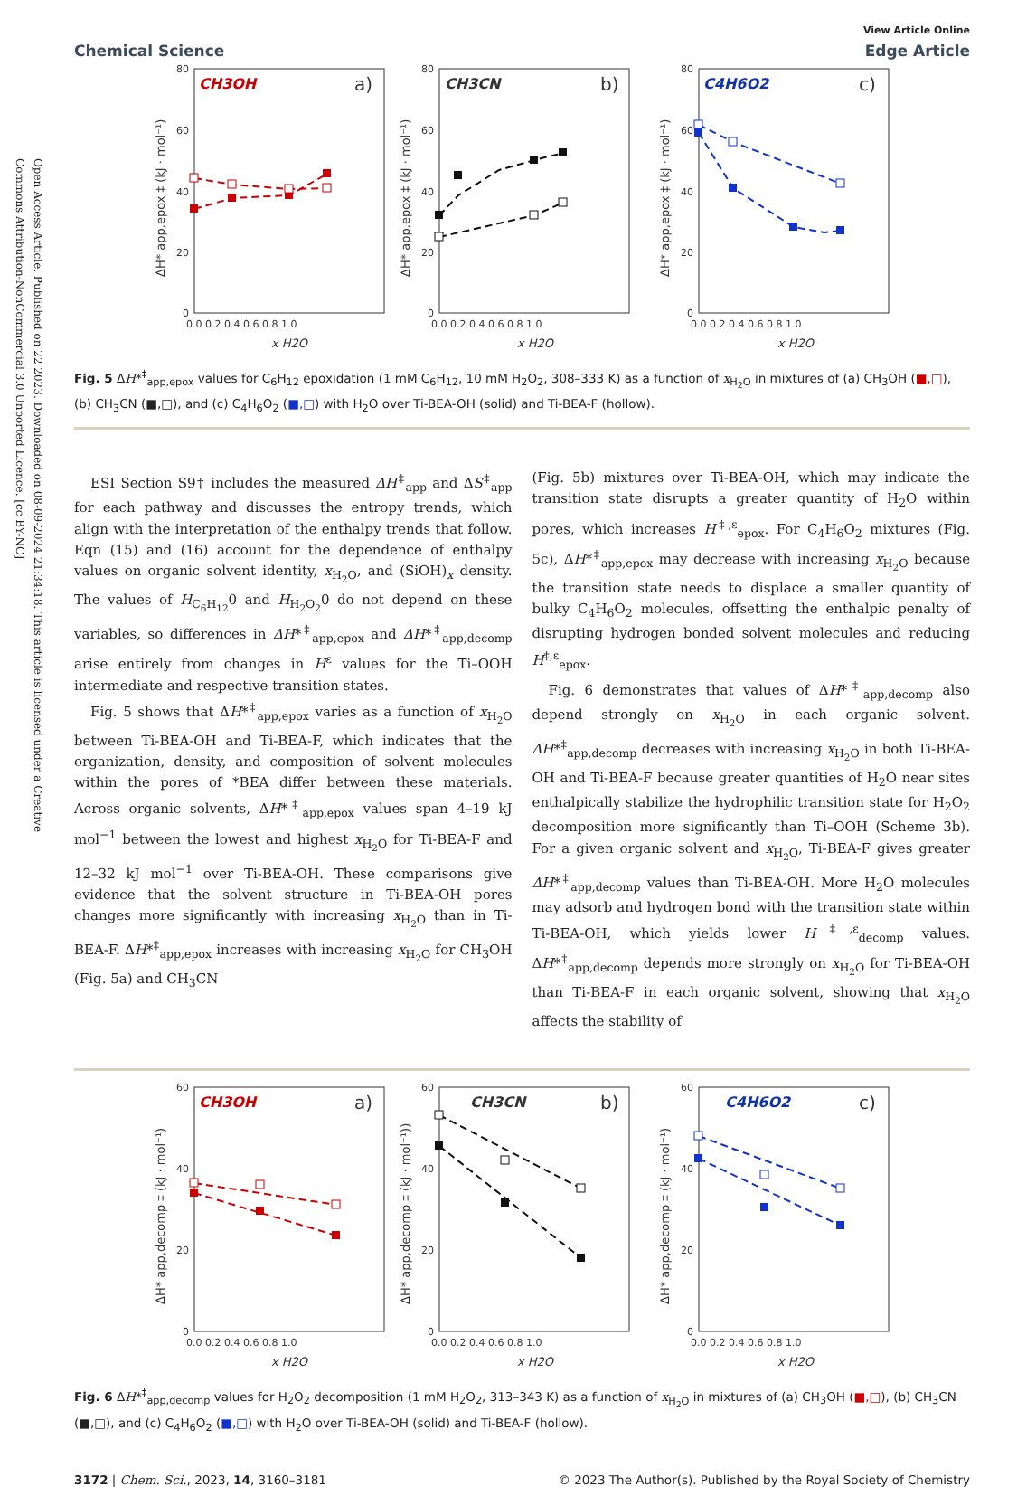Open Access Article. Published on 22 2023. Downloaded on 08-09-2024 21:34:18. This article is licensed under a Creative Commons Attribution-NonCommercial 3.0 Unported Licence. [cc BY-NC]
Chemical Science
View Article Online
Edge Article
80
60
40
20
0
80
60
40
20
0
80
60
40
20
0
0.0 0.2 0.4 0.6 0.8 1.0
0.0 0.2 0.4 0.6 0.8 1.0
0.0 0.2 0.4 0.6 0.8 1.0
x H2O
x H2O
x H2O
ΔH* app,epox ‡ (kJ · mol⁻¹)
ΔH* app,epox ‡ (kJ · mol⁻¹)
ΔH* app,epox ‡ (kJ · mol⁻¹)
CH3OH
a)
CH3CN
b)
C4H6O2
c)
Fig. 5 ΔH*<sup>‡</sup><sub>app,epox</sub> values for C<sub>6</sub>H<sub>12</sub> epoxidation (1 mM C<sub>6</sub>H<sub>12</sub>, 10 mM H<sub>2</sub>O<sub>2</sub>, 308–333 K) as a function of x<sub>H<sub>2</sub>O</sub> in mixtures of (a) CH<sub>3</sub>OH (■,□), (b) CH<sub>3</sub>CN (■,□), and (c) C<sub>4</sub>H<sub>6</sub>O<sub>2</sub> (■,□) with H<sub>2</sub>O over Ti-BEA-OH (solid) and Ti-BEA-F (hollow).
ESI Section S9† includes the measured ΔH<sup>‡</sup><sub>app</sub> and ΔS<sup>‡</sup><sub>app</sub> for each pathway and discusses the entropy trends, which align with the interpretation of the enthalpy trends that follow. Eqn (15) and (16) account for the dependence of enthalpy values on organic solvent identity, x<sub>H<sub>2</sub>O</sub>, and (SiOH)<sub>x</sub> density. The values of H<sub>C<sub>6</sub>H<sub>12</sub></sub>0 and H<sub>H<sub>2</sub>O<sub>2</sub></sub>0 do not depend on these variables, so differences in ΔH*<sup>‡</sup><sub>app,epox</sub> and ΔH*<sup>‡</sup><sub>app,decomp</sub> arise entirely from changes in H<sup>ε</sup> values for the Ti–OOH intermediate and respective transition states.
Fig. 5 shows that ΔH*<sup>‡</sup><sub>app,epox</sub> varies as a function of x<sub>H<sub>2</sub>O</sub> between Ti-BEA-OH and Ti-BEA-F, which indicates that the organization, density, and composition of solvent molecules within the pores of *BEA differ between these materials. Across organic solvents, ΔH*<sup>‡</sup><sub>app,epox</sub> values span 4–19 kJ mol<sup>−1</sup> between the lowest and highest x<sub>H<sub>2</sub>O</sub> for Ti-BEA-F and 12–32 kJ mol<sup>−1</sup> over Ti-BEA-OH. These comparisons give evidence that the solvent structure in Ti-BEA-OH pores changes more significantly with increasing x<sub>H<sub>2</sub>O</sub> than in Ti-BEA-F. ΔH*<sup>‡</sup><sub>app,epox</sub> increases with increasing x<sub>H<sub>2</sub>O</sub> for CH<sub>3</sub>OH (Fig. 5a) and CH<sub>3</sub>CN
(Fig. 5b) mixtures over Ti-BEA-OH, which may indicate the transition state disrupts a greater quantity of H<sub>2</sub>O within pores, which increases H<sup>‡,ε</sup><sub>epox</sub>. For C<sub>4</sub>H<sub>6</sub>O<sub>2</sub> mixtures (Fig. 5c), ΔH*<sup>‡</sup><sub>app,epox</sub> may decrease with increasing x<sub>H<sub>2</sub>O</sub> because the transition state needs to displace a smaller quantity of bulky C<sub>4</sub>H<sub>6</sub>O<sub>2</sub> molecules, offsetting the enthalpic penalty of disrupting hydrogen bonded solvent molecules and reducing H<sup>‡,ε</sup><sub>epox</sub>.
Fig. 6 demonstrates that values of ΔH*<sup>‡</sup><sub>app,decomp</sub> also depend strongly on x<sub>H<sub>2</sub>O</sub> in each organic solvent. ΔH*<sup>‡</sup><sub>app,decomp</sub> decreases with increasing x<sub>H<sub>2</sub>O</sub> in both Ti-BEA-OH and Ti-BEA-F because greater quantities of H<sub>2</sub>O near sites enthalpically stabilize the hydrophilic transition state for H<sub>2</sub>O<sub>2</sub> decomposition more significantly than Ti–OOH (Scheme 3b). For a given organic solvent and x<sub>H<sub>2</sub>O</sub>, Ti-BEA-F gives greater ΔH*<sup>‡</sup><sub>app,decomp</sub> values than Ti-BEA-OH. More H<sub>2</sub>O molecules may adsorb and hydrogen bond with the transition state within Ti-BEA-OH, which yields lower H<sup>‡,ε</sup><sub>decomp</sub> values. ΔH*<sup>‡</sup><sub>app,decomp</sub> depends more strongly on x<sub>H<sub>2</sub>O</sub> for Ti-BEA-OH than Ti-BEA-F in each organic solvent, showing that x<sub>H<sub>2</sub>O</sub> affects the stability of
60
40
20
0
60
40
20
0
60
40
20
0
0.0 0.2 0.4 0.6 0.8 1.0
0.0 0.2 0.4 0.6 0.8 1.0
0.0 0.2 0.4 0.6 0.8 1.0
x H2O
x H2O
x H2O
ΔH* app,decomp ‡ (kJ · mol⁻¹)
ΔH* app,decomp ‡ (kJ · mol⁻¹))
ΔH* app,decomp ‡ (kJ · mol⁻¹)
CH3OH
a)
CH3CN
b)
C4H6O2
c)
Fig. 6 ΔH*<sup>‡</sup><sub>app,decomp</sub> values for H<sub>2</sub>O<sub>2</sub> decomposition (1 mM H<sub>2</sub>O<sub>2</sub>, 313–343 K) as a function of x<sub>H<sub>2</sub>O</sub> in mixtures of (a) CH<sub>3</sub>OH (■,□), (b) CH<sub>3</sub>CN (■,□), and (c) C<sub>4</sub>H<sub>6</sub>O<sub>2</sub> (■,□) with H<sub>2</sub>O over Ti-BEA-OH (solid) and Ti-BEA-F (hollow).
3172 | Chem. Sci., 2023, 14, 3160–3181
© 2023 The Author(s). Published by the Royal Society of Chemistry